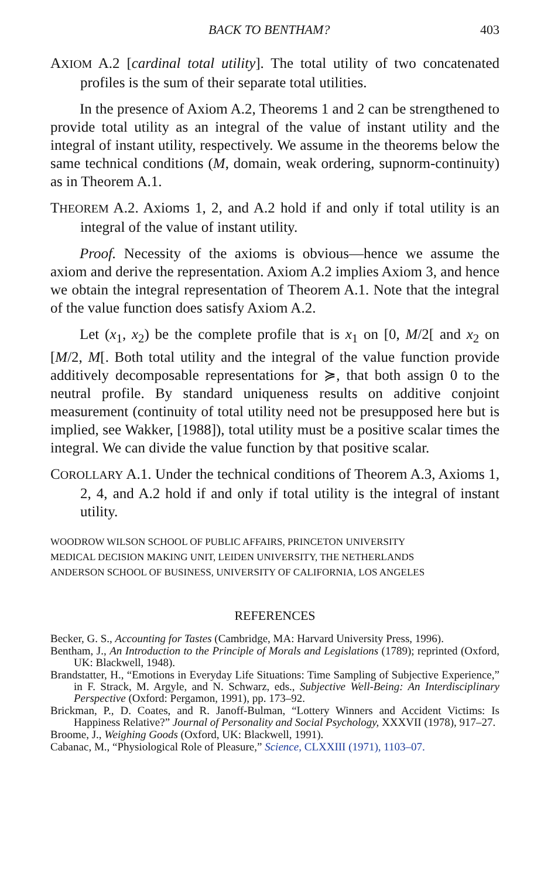BACK TO BENTHAM? 403
AXIOM A.2 [cardinal total utility]. The total utility of two concatenated profiles is the sum of their separate total utilities.
In the presence of Axiom A.2, Theorems 1 and 2 can be strengthened to provide total utility as an integral of the value of instant utility and the integral of instant utility, respectively. We assume in the theorems below the same technical conditions (M, domain, weak ordering, supnorm-continuity) as in Theorem A.1.
THEOREM A.2. Axioms 1, 2, and A.2 hold if and only if total utility is an integral of the value of instant utility.
Proof. Necessity of the axioms is obvious—hence we assume the axiom and derive the representation. Axiom A.2 implies Axiom 3, and hence we obtain the integral representation of Theorem A.1. Note that the integral of the value function does satisfy Axiom A.2.
Let (x<sub>1</sub>, x<sub>2</sub>) be the complete profile that is x<sub>1</sub> on [0, M/2[ and x<sub>2</sub> on [M/2, M[. Both total utility and the integral of the value function provide additively decomposable representations for ≽, that both assign 0 to the neutral profile. By standard uniqueness results on additive conjoint measurement (continuity of total utility need not be presupposed here but is implied, see Wakker, [1988]), total utility must be a positive scalar times the integral. We can divide the value function by that positive scalar.
COROLLARY A.1. Under the technical conditions of Theorem A.3, Axioms 1, 2, 4, and A.2 hold if and only if total utility is the integral of instant utility.
WOODROW WILSON SCHOOL OF PUBLIC AFFAIRS, PRINCETON UNIVERSITY
MEDICAL DECISION MAKING UNIT, LEIDEN UNIVERSITY, THE NETHERLANDS
ANDERSON SCHOOL OF BUSINESS, UNIVERSITY OF CALIFORNIA, LOS ANGELES
REFERENCES
Becker, G. S., Accounting for Tastes (Cambridge, MA: Harvard University Press, 1996).
Bentham, J., An Introduction to the Principle of Morals and Legislations (1789); reprinted (Oxford, UK: Blackwell, 1948).
Brandstatter, H., “Emotions in Everyday Life Situations: Time Sampling of Subjective Experience,” in F. Strack, M. Argyle, and N. Schwarz, eds., Subjective Well-Being: An Interdisciplinary Perspective (Oxford: Pergamon, 1991), pp. 173–92.
Brickman, P., D. Coates, and R. Janoff-Bulman, “Lottery Winners and Accident Victims: Is Happiness Relative?” Journal of Personality and Social Psychology, XXXVII (1978), 917–27.
Broome, J., Weighing Goods (Oxford, UK: Blackwell, 1991).
Cabanac, M., “Physiological Role of Pleasure,” Science, CLXXIII (1971), 1103–07.